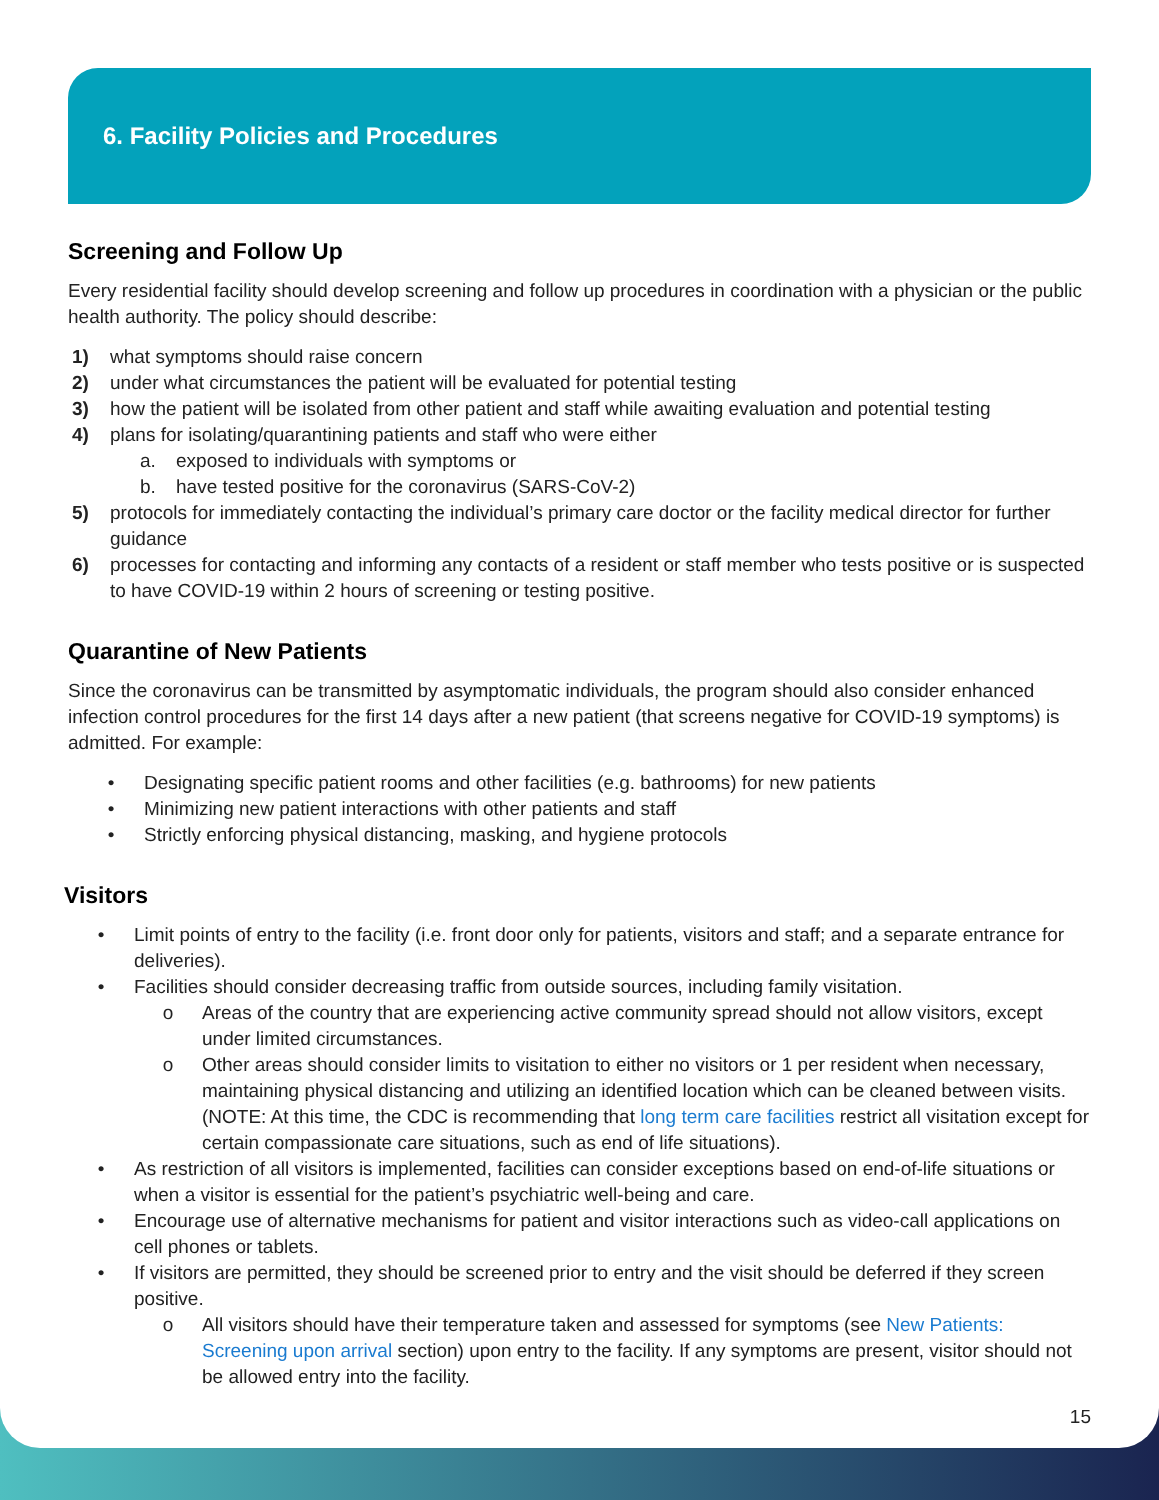6. Facility Policies and Procedures
Screening and Follow Up
Every residential facility should develop screening and follow up procedures in coordination with a physician or the public health authority. The policy should describe:
1) what symptoms should raise concern
2) under what circumstances the patient will be evaluated for potential testing
3) how the patient will be isolated from other patient and staff while awaiting evaluation and potential testing
4) plans for isolating/quarantining patients and staff who were either
a. exposed to individuals with symptoms or
b. have tested positive for the coronavirus (SARS-CoV-2)
5) protocols for immediately contacting the individual’s primary care doctor or the facility medical director for further guidance
6) processes for contacting and informing any contacts of a resident or staff member who tests positive or is suspected to have COVID-19 within 2 hours of screening or testing positive.
Quarantine of New Patients
Since the coronavirus can be transmitted by asymptomatic individuals, the program should also consider enhanced infection control procedures for the first 14 days after a new patient (that screens negative for COVID-19 symptoms) is admitted. For example:
• Designating specific patient rooms and other facilities (e.g. bathrooms) for new patients
• Minimizing new patient interactions with other patients and staff
• Strictly enforcing physical distancing, masking, and hygiene protocols
Visitors
• Limit points of entry to the facility (i.e. front door only for patients, visitors and staff; and a separate entrance for deliveries).
• Facilities should consider decreasing traffic from outside sources, including family visitation.
o Areas of the country that are experiencing active community spread should not allow visitors, except under limited circumstances.
o Other areas should consider limits to visitation to either no visitors or 1 per resident when necessary, maintaining physical distancing and utilizing an identified location which can be cleaned between visits. (NOTE: At this time, the CDC is recommending that long term care facilities restrict all visitation except for certain compassionate care situations, such as end of life situations).
• As restriction of all visitors is implemented, facilities can consider exceptions based on end-of-life situations or when a visitor is essential for the patient’s psychiatric well-being and care.
• Encourage use of alternative mechanisms for patient and visitor interactions such as video-call applications on cell phones or tablets.
• If visitors are permitted, they should be screened prior to entry and the visit should be deferred if they screen positive.
o All visitors should have their temperature taken and assessed for symptoms (see New Patients: Screening upon arrival section) upon entry to the facility. If any symptoms are present, visitor should not be allowed entry into the facility.
15